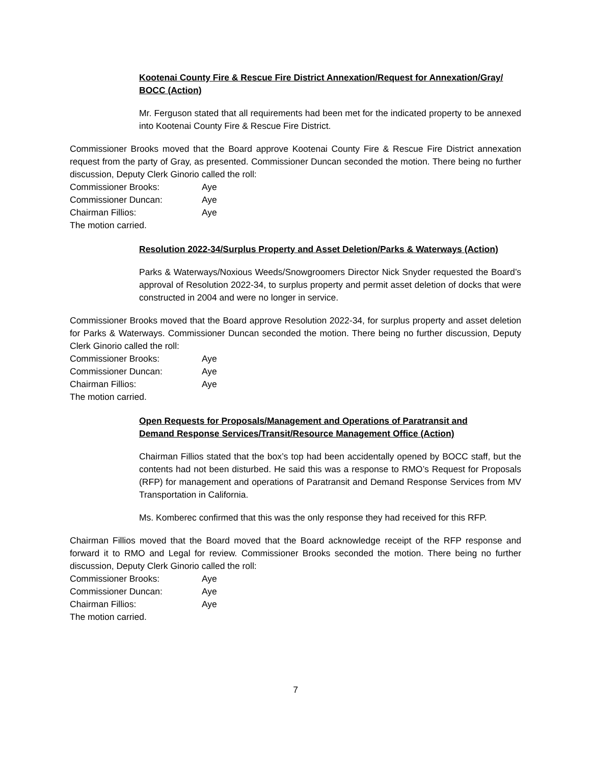Kootenai County Fire & Rescue Fire District Annexation/Request for Annexation/Gray/ BOCC (Action)
Mr. Ferguson stated that all requirements had been met for the indicated property to be annexed into Kootenai County Fire & Rescue Fire District.
Commissioner Brooks moved that the Board approve Kootenai County Fire & Rescue Fire District annexation request from the party of Gray, as presented. Commissioner Duncan seconded the motion. There being no further discussion, Deputy Clerk Ginorio called the roll:
Commissioner Brooks:
Aye
Commissioner Duncan:
Aye
Chairman Fillios:
Aye
The motion carried.
Resolution 2022-34/Surplus Property and Asset Deletion/Parks & Waterways (Action)
Parks & Waterways/Noxious Weeds/Snowgroomers Director Nick Snyder requested the Board’s approval of Resolution 2022-34, to surplus property and permit asset deletion of docks that were constructed in 2004 and were no longer in service.
Commissioner Brooks moved that the Board approve Resolution 2022-34, for surplus property and asset deletion for Parks & Waterways. Commissioner Duncan seconded the motion. There being no further discussion, Deputy Clerk Ginorio called the roll:
Commissioner Brooks:
Aye
Commissioner Duncan:
Aye
Chairman Fillios:
Aye
The motion carried.
Open Requests for Proposals/Management and Operations of Paratransit and
Demand Response Services/Transit/Resource Management Office (Action)
Chairman Fillios stated that the box’s top had been accidentally opened by BOCC staff, but the contents had not been disturbed. He said this was a response to RMO’s Request for Proposals (RFP) for management and operations of Paratransit and Demand Response Services from MV Transportation in California.
Ms. Komberec confirmed that this was the only response they had received for this RFP.
Chairman Fillios moved that the Board moved that the Board acknowledge receipt of the RFP response and forward it to RMO and Legal for review. Commissioner Brooks seconded the motion. There being no further discussion, Deputy Clerk Ginorio called the roll:
Commissioner Brooks:
Aye
Commissioner Duncan:
Aye
Chairman Fillios:
Aye
The motion carried.
7